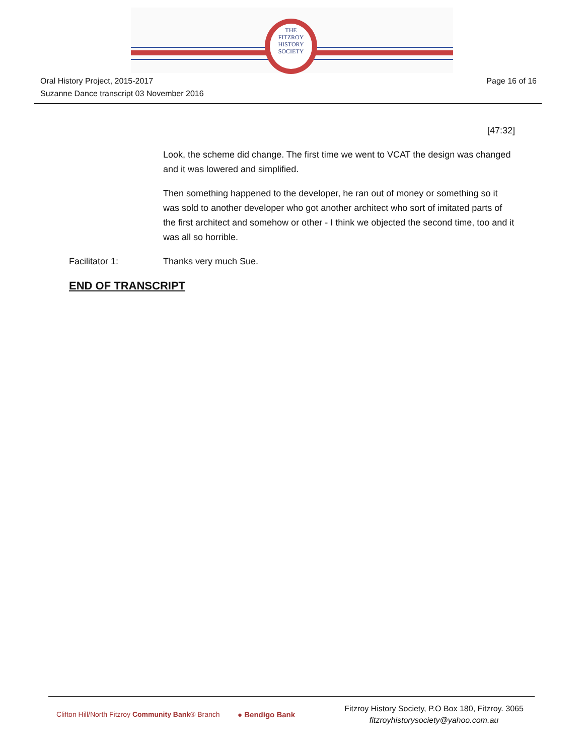THE
FITZROY
HISTORY
SOCIETY
Oral History Project, 2015-2017
Suzanne Dance transcript 03 November 2016
Page 16 of 16
[47:32]
Look, the scheme did change. The first time we went to VCAT the design was changed and it was lowered and simplified.
Then something happened to the developer, he ran out of money or something so it was sold to another developer who got another architect who sort of imitated parts of the first architect and somehow or other - I think we objected the second time, too and it was all so horrible.
Facilitator 1: Thanks very much Sue.
END OF TRANSCRIPT
Clifton Hill/North Fitzroy Community Bank® Branch
● Bendigo Bank
Fitzroy History Society, P.O Box 180, Fitzroy. 3065
fitzroyhistorysociety@yahoo.com.au